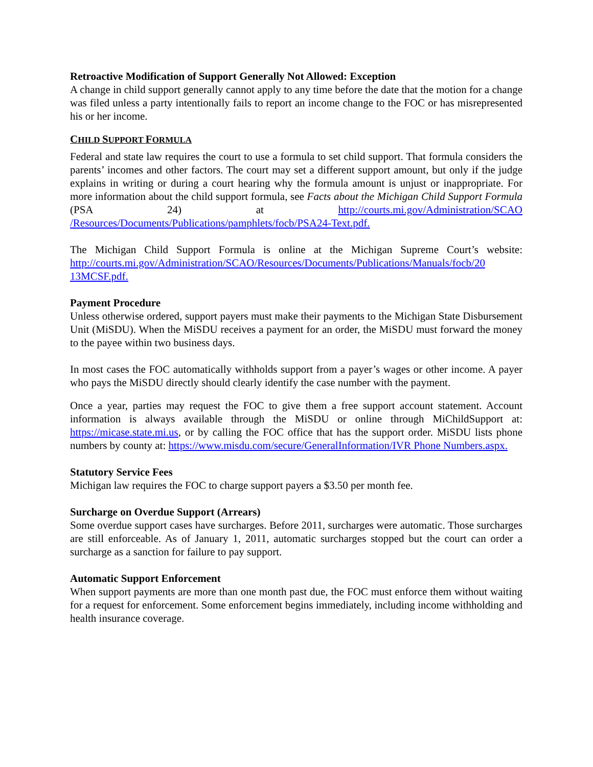Retroactive Modification of Support Generally Not Allowed: Exception
A change in child support generally cannot apply to any time before the date that the motion for a change was filed unless a party intentionally fails to report an income change to the FOC or has misrepresented his or her income.
CHILD SUPPORT FORMULA
Federal and state law requires the court to use a formula to set child support. That formula considers the parents’ incomes and other factors. The court may set a different support amount, but only if the judge explains in writing or during a court hearing why the formula amount is unjust or inappropriate. For more information about the child support formula, see Facts about the Michigan Child Support Formula (PSA 24) at http://courts.mi.gov/Administration/SCAO /Resources/Documents/Publications/pamphlets/focb/PSA24-Text.pdf.
The Michigan Child Support Formula is online at the Michigan Supreme Court’s website: http://courts.mi.gov/Administration/SCAO/Resources/Documents/Publications/Manuals/focb/20 13MCSF.pdf.
Payment Procedure
Unless otherwise ordered, support payers must make their payments to the Michigan State Disbursement Unit (MiSDU). When the MiSDU receives a payment for an order, the MiSDU must forward the money to the payee within two business days.
In most cases the FOC automatically withholds support from a payer’s wages or other income. A payer who pays the MiSDU directly should clearly identify the case number with the payment.
Once a year, parties may request the FOC to give them a free support account statement. Account information is always available through the MiSDU or online through MiChildSupport at: https://micase.state.mi.us, or by calling the FOC office that has the support order. MiSDU lists phone numbers by county at: https://www.misdu.com/secure/GeneralInformation/IVR Phone Numbers.aspx.
Statutory Service Fees
Michigan law requires the FOC to charge support payers a $3.50 per month fee.
Surcharge on Overdue Support (Arrears)
Some overdue support cases have surcharges. Before 2011, surcharges were automatic. Those surcharges are still enforceable. As of January 1, 2011, automatic surcharges stopped but the court can order a surcharge as a sanction for failure to pay support.
Automatic Support Enforcement
When support payments are more than one month past due, the FOC must enforce them without waiting for a request for enforcement. Some enforcement begins immediately, including income withholding and health insurance coverage.